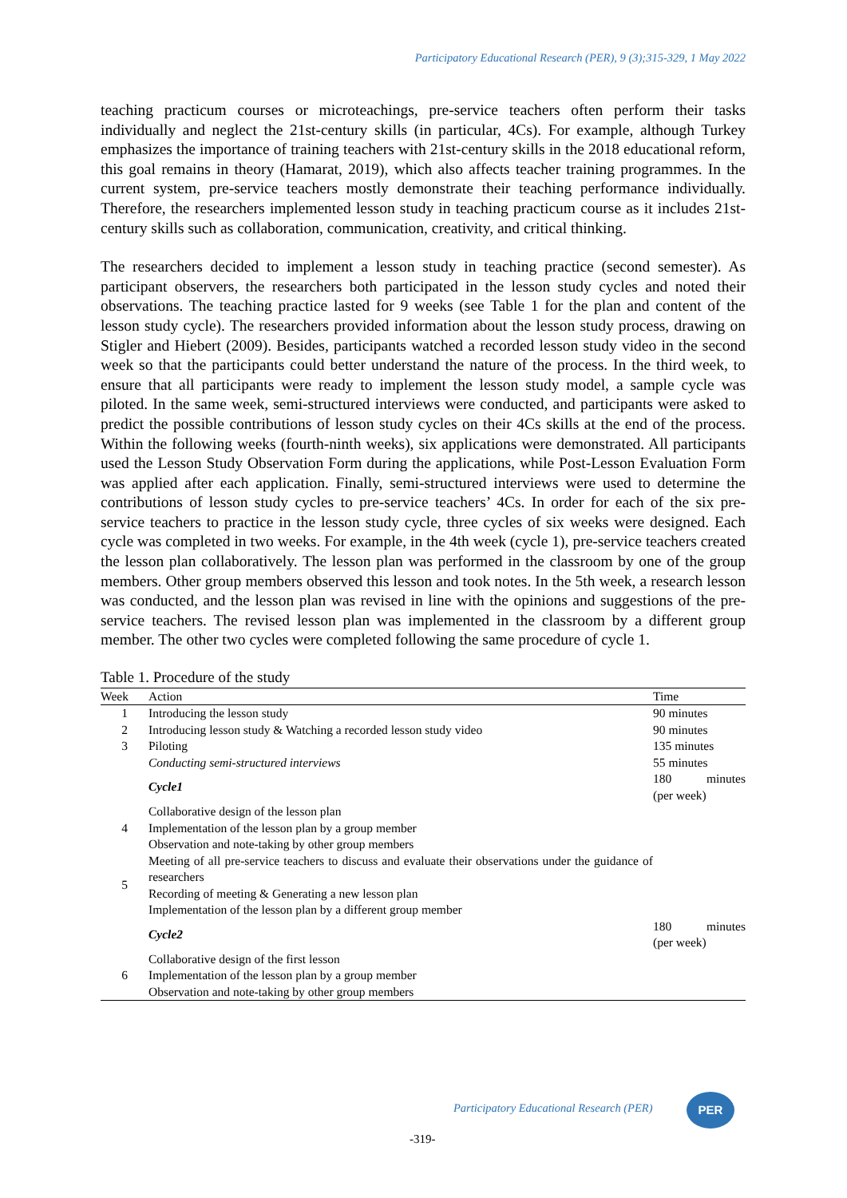Participatory Educational Research (PER), 9 (3);315-329, 1 May 2022
teaching practicum courses or microteachings, pre-service teachers often perform their tasks individually and neglect the 21st-century skills (in particular, 4Cs). For example, although Turkey emphasizes the importance of training teachers with 21st-century skills in the 2018 educational reform, this goal remains in theory (Hamarat, 2019), which also affects teacher training programmes. In the current system, pre-service teachers mostly demonstrate their teaching performance individually. Therefore, the researchers implemented lesson study in teaching practicum course as it includes 21st-century skills such as collaboration, communication, creativity, and critical thinking.
The researchers decided to implement a lesson study in teaching practice (second semester). As participant observers, the researchers both participated in the lesson study cycles and noted their observations. The teaching practice lasted for 9 weeks (see Table 1 for the plan and content of the lesson study cycle). The researchers provided information about the lesson study process, drawing on Stigler and Hiebert (2009). Besides, participants watched a recorded lesson study video in the second week so that the participants could better understand the nature of the process. In the third week, to ensure that all participants were ready to implement the lesson study model, a sample cycle was piloted. In the same week, semi-structured interviews were conducted, and participants were asked to predict the possible contributions of lesson study cycles on their 4Cs skills at the end of the process. Within the following weeks (fourth-ninth weeks), six applications were demonstrated. All participants used the Lesson Study Observation Form during the applications, while Post-Lesson Evaluation Form was applied after each application. Finally, semi-structured interviews were used to determine the contributions of lesson study cycles to pre-service teachers’ 4Cs. In order for each of the six pre-service teachers to practice in the lesson study cycle, three cycles of six weeks were designed. Each cycle was completed in two weeks. For example, in the 4th week (cycle 1), pre-service teachers created the lesson plan collaboratively. The lesson plan was performed in the classroom by one of the group members. Other group members observed this lesson and took notes. In the 5th week, a research lesson was conducted, and the lesson plan was revised in line with the opinions and suggestions of the pre-service teachers. The revised lesson plan was implemented in the classroom by a different group member. The other two cycles were completed following the same procedure of cycle 1.
Table 1. Procedure of the study
| Week | Action | Time |
| --- | --- | --- |
| 1 | Introducing the lesson study | 90 minutes |
| 2 | Introducing lesson study & Watching a recorded lesson study video | 90 minutes |
| 3 | Piloting | 135 minutes |
| | Conducting semi-structured interviews | 55 minutes |
| | Cycle1 | 180 minutes (per week) |
| 4 | Collaborative design of the lesson plan Implementation of the lesson plan by a group member Observation and note-taking by other group members | |
| 5 | Meeting of all pre-service teachers to discuss and evaluate their observations under the guidance of researchers Recording of meeting & Generating a new lesson plan Implementation of the lesson plan by a different group member | |
| | Cycle2 | 180 minutes (per week) |
| 6 | Collaborative design of the first lesson Implementation of the lesson plan by a group member Observation and note-taking by other group members | |
Participatory Educational Research (PER)
PER
-319-